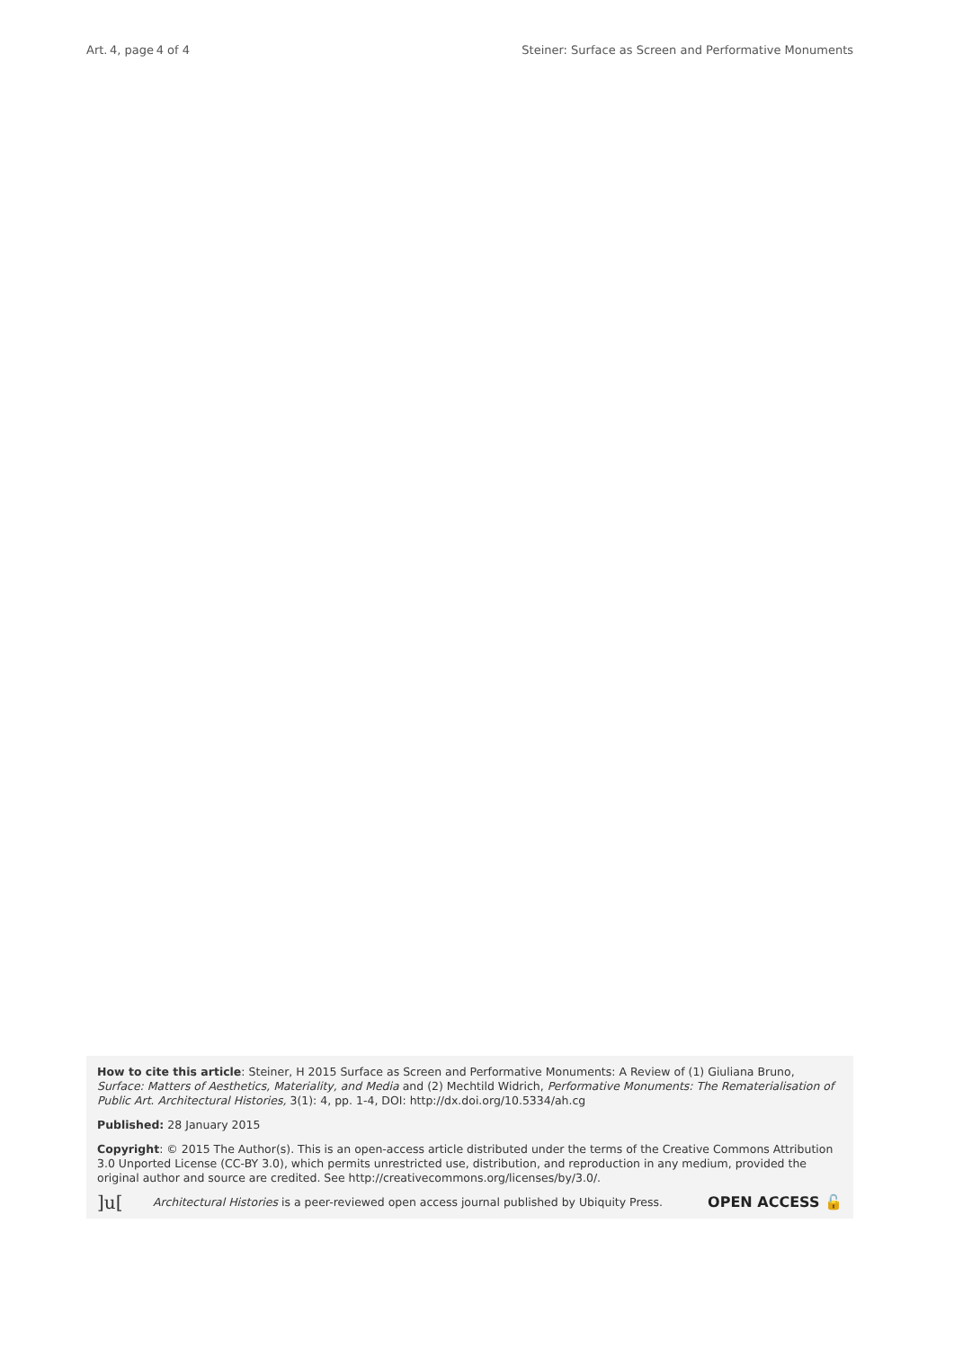Art. 4, page 4 of 4 Steiner: Surface as Screen and Performative Monuments
How to cite this article: Steiner, H 2015 Surface as Screen and Performative Monuments: A Review of (1) Giuliana Bruno, Surface: Matters of Aesthetics, Materiality, and Media and (2) Mechtild Widrich, Performative Monuments: The Rematerialisation of Public Art. Architectural Histories, 3(1): 4, pp. 1-4, DOI: http://dx.doi.org/10.5334/ah.cg
Published: 28 January 2015
Copyright: © 2015 The Author(s). This is an open-access article distributed under the terms of the Creative Commons Attribution 3.0 Unported License (CC-BY 3.0), which permits unrestricted use, distribution, and reproduction in any medium, provided the original author and source are credited. See http://creativecommons.org/licenses/by/3.0/.
]u[Architectural Histories is a peer-reviewed open access journal published by Ubiquity Press. OPEN ACCESS 🔓